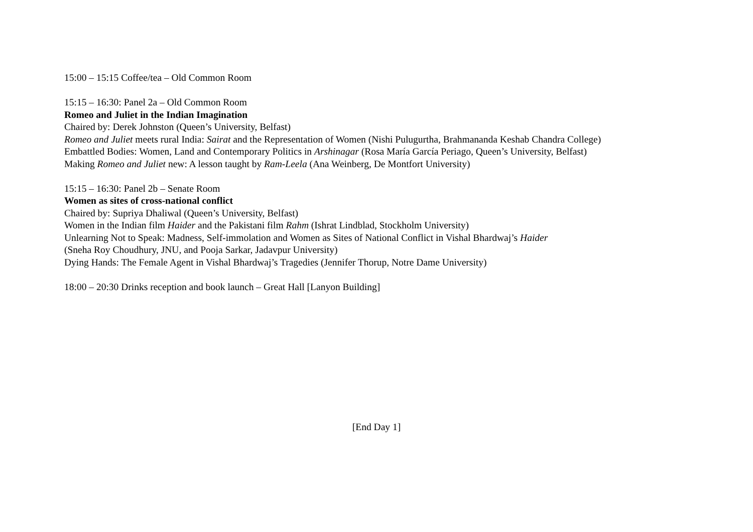15:00 – 15:15 Coffee/tea – Old Common Room
15:15 – 16:30: Panel 2a – Old Common Room
Romeo and Juliet in the Indian Imagination
Chaired by: Derek Johnston (Queen’s University, Belfast)
Romeo and Juliet meets rural India: Sairat and the Representation of Women (Nishi Pulugurtha, Brahmananda Keshab Chandra College)
Embattled Bodies: Women, Land and Contemporary Politics in Arshinagar (Rosa María García Periago, Queen’s University, Belfast)
Making Romeo and Juliet new: A lesson taught by Ram-Leela (Ana Weinberg, De Montfort University)
15:15 – 16:30: Panel 2b – Senate Room
Women as sites of cross-national conflict
Chaired by: Supriya Dhaliwal (Queen’s University, Belfast)
Women in the Indian film Haider and the Pakistani film Rahm (Ishrat Lindblad, Stockholm University)
Unlearning Not to Speak: Madness, Self-immolation and Women as Sites of National Conflict in Vishal Bhardwaj’s Haider
(Sneha Roy Choudhury, JNU, and Pooja Sarkar, Jadavpur University)
Dying Hands: The Female Agent in Vishal Bhardwaj’s Tragedies (Jennifer Thorup, Notre Dame University)
18:00 – 20:30 Drinks reception and book launch – Great Hall [Lanyon Building]
[End Day 1]